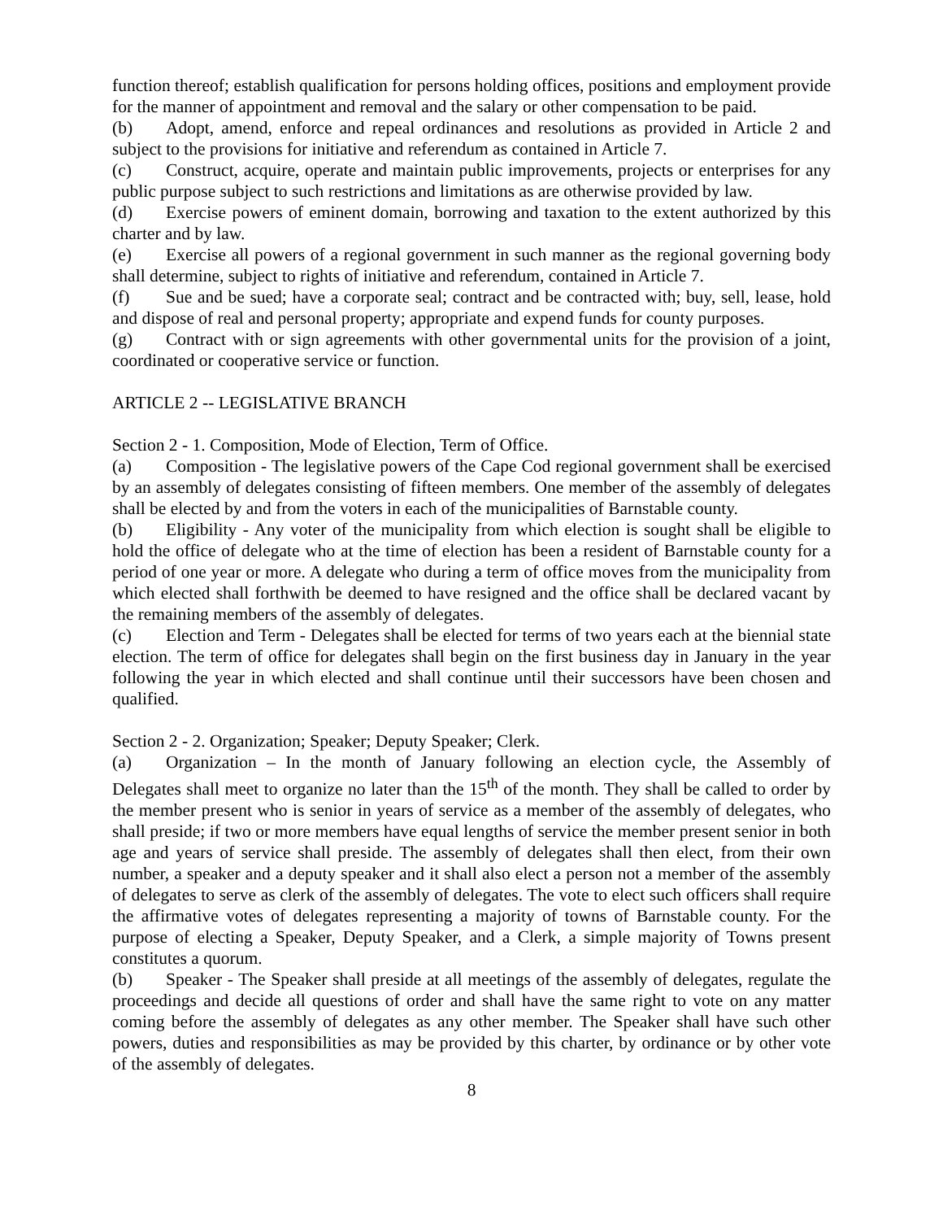function thereof; establish qualification for persons holding offices, positions and employment provide for the manner of appointment and removal and the salary or other compensation to be paid.
(b) Adopt, amend, enforce and repeal ordinances and resolutions as provided in Article 2 and subject to the provisions for initiative and referendum as contained in Article 7.
(c) Construct, acquire, operate and maintain public improvements, projects or enterprises for any public purpose subject to such restrictions and limitations as are otherwise provided by law.
(d) Exercise powers of eminent domain, borrowing and taxation to the extent authorized by this charter and by law.
(e) Exercise all powers of a regional government in such manner as the regional governing body shall determine, subject to rights of initiative and referendum, contained in Article 7.
(f) Sue and be sued; have a corporate seal; contract and be contracted with; buy, sell, lease, hold and dispose of real and personal property; appropriate and expend funds for county purposes.
(g) Contract with or sign agreements with other governmental units for the provision of a joint, coordinated or cooperative service or function.
ARTICLE 2 -- LEGISLATIVE BRANCH
Section 2 - 1. Composition, Mode of Election, Term of Office.
(a) Composition - The legislative powers of the Cape Cod regional government shall be exercised by an assembly of delegates consisting of fifteen members. One member of the assembly of delegates shall be elected by and from the voters in each of the municipalities of Barnstable county.
(b) Eligibility - Any voter of the municipality from which election is sought shall be eligible to hold the office of delegate who at the time of election has been a resident of Barnstable county for a period of one year or more. A delegate who during a term of office moves from the municipality from which elected shall forthwith be deemed to have resigned and the office shall be declared vacant by the remaining members of the assembly of delegates.
(c) Election and Term - Delegates shall be elected for terms of two years each at the biennial state election. The term of office for delegates shall begin on the first business day in January in the year following the year in which elected and shall continue until their successors have been chosen and qualified.
Section 2 - 2. Organization; Speaker; Deputy Speaker; Clerk.
(a) Organization – In the month of January following an election cycle, the Assembly of Delegates shall meet to organize no later than the 15<sup>th</sup> of the month. They shall be called to order by the member present who is senior in years of service as a member of the assembly of delegates, who shall preside; if two or more members have equal lengths of service the member present senior in both age and years of service shall preside. The assembly of delegates shall then elect, from their own number, a speaker and a deputy speaker and it shall also elect a person not a member of the assembly of delegates to serve as clerk of the assembly of delegates. The vote to elect such officers shall require the affirmative votes of delegates representing a majority of towns of Barnstable county. For the purpose of electing a Speaker, Deputy Speaker, and a Clerk, a simple majority of Towns present constitutes a quorum.
(b) Speaker - The Speaker shall preside at all meetings of the assembly of delegates, regulate the proceedings and decide all questions of order and shall have the same right to vote on any matter coming before the assembly of delegates as any other member. The Speaker shall have such other powers, duties and responsibilities as may be provided by this charter, by ordinance or by other vote of the assembly of delegates.
8